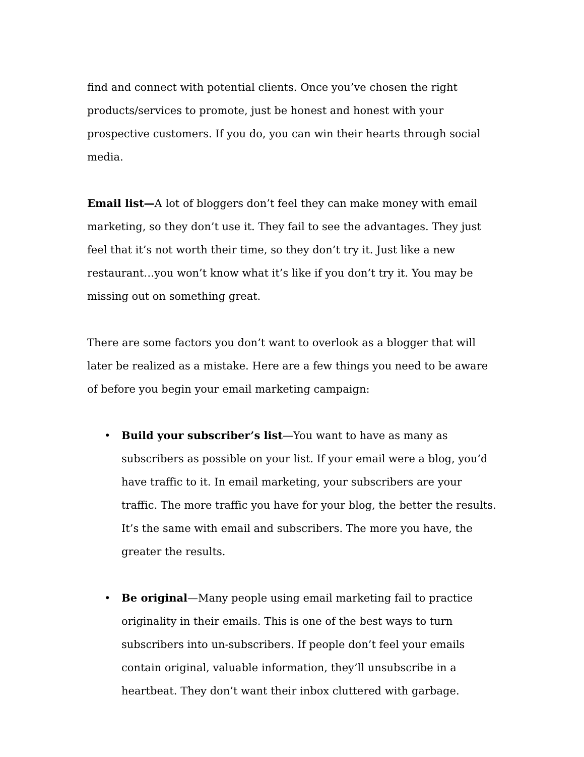find and connect with potential clients. Once you’ve chosen the right products/services to promote, just be honest and honest with your prospective customers. If you do, you can win their hearts through social media.
Email list—A lot of bloggers don’t feel they can make money with email marketing, so they don’t use it. They fail to see the advantages. They just feel that it’s not worth their time, so they don’t try it. Just like a new restaurant…you won’t know what it’s like if you don’t try it. You may be missing out on something great.
There are some factors you don’t want to overlook as a blogger that will later be realized as a mistake. Here are a few things you need to be aware of before you begin your email marketing campaign:
• Build your subscriber’s list—You want to have as many as subscribers as possible on your list. If your email were a blog, you’d have traffic to it. In email marketing, your subscribers are your traffic. The more traffic you have for your blog, the better the results. It’s the same with email and subscribers. The more you have, the greater the results.
• Be original—Many people using email marketing fail to practice originality in their emails. This is one of the best ways to turn subscribers into un-subscribers. If people don’t feel your emails contain original, valuable information, they’ll unsubscribe in a heartbeat. They don’t want their inbox cluttered with garbage.